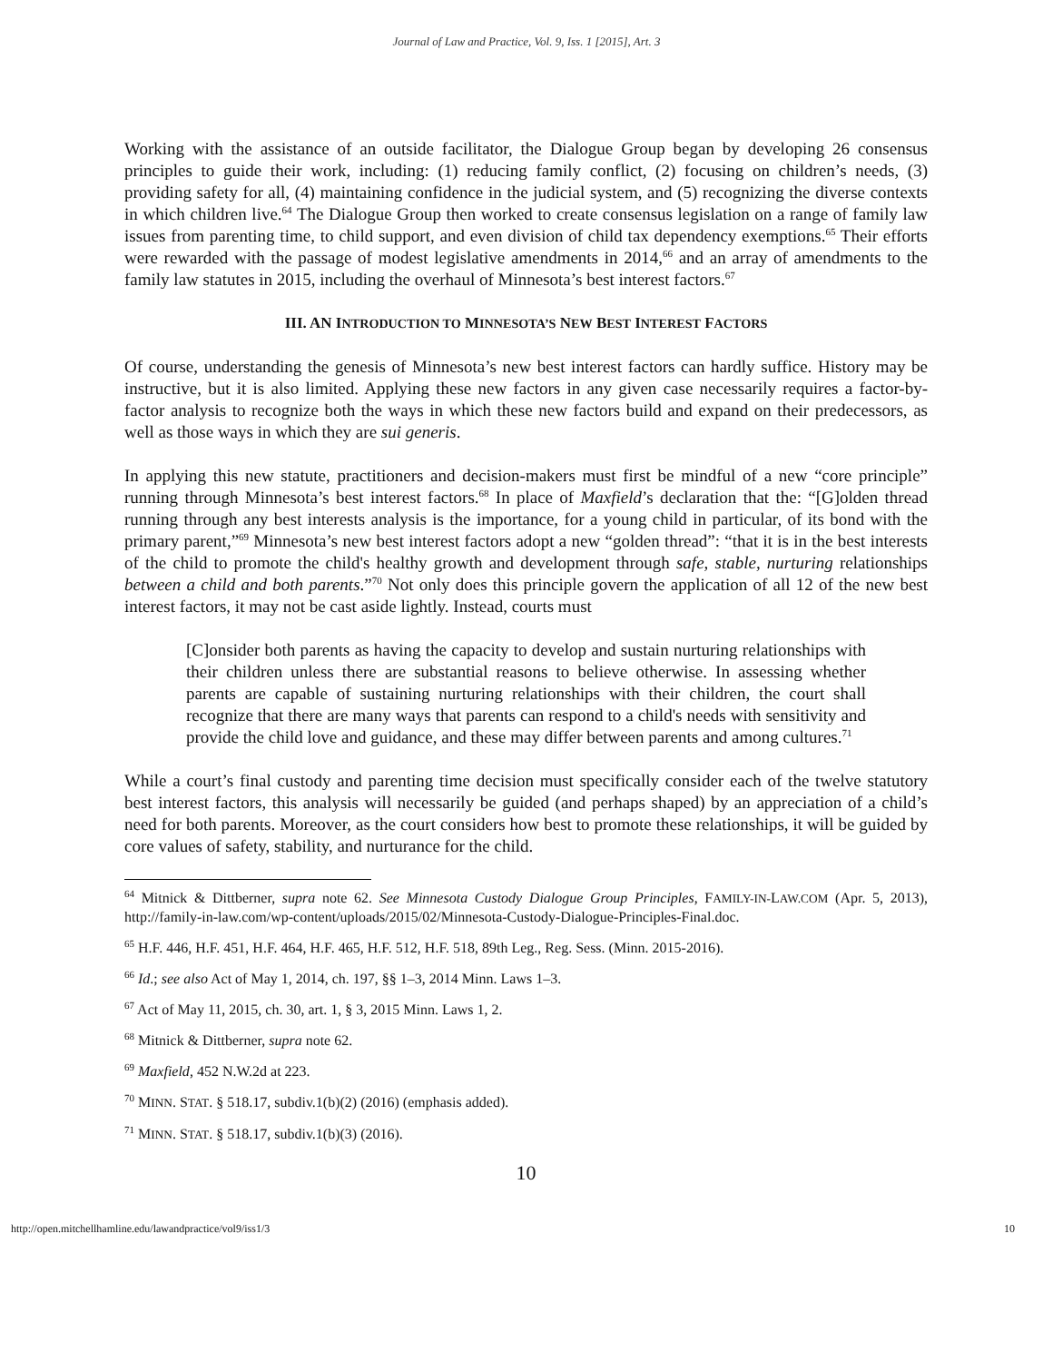Journal of Law and Practice, Vol. 9, Iss. 1 [2015], Art. 3
Working with the assistance of an outside facilitator, the Dialogue Group began by developing 26 consensus principles to guide their work, including: (1) reducing family conflict, (2) focusing on children’s needs, (3) providing safety for all, (4) maintaining confidence in the judicial system, and (5) recognizing the diverse contexts in which children live.<sup>64</sup> The Dialogue Group then worked to create consensus legislation on a range of family law issues from parenting time, to child support, and even division of child tax dependency exemptions.<sup>65</sup> Their efforts were rewarded with the passage of modest legislative amendments in 2014,<sup>66</sup> and an array of amendments to the family law statutes in 2015, including the overhaul of Minnesota’s best interest factors.<sup>67</sup>
III. AN INTRODUCTION TO MINNESOTA’S NEW BEST INTEREST FACTORS
Of course, understanding the genesis of Minnesota’s new best interest factors can hardly suffice. History may be instructive, but it is also limited. Applying these new factors in any given case necessarily requires a factor-by-factor analysis to recognize both the ways in which these new factors build and expand on their predecessors, as well as those ways in which they are sui generis.
In applying this new statute, practitioners and decision-makers must first be mindful of a new “core principle” running through Minnesota’s best interest factors.<sup>68</sup> In place of Maxfield’s declaration that the: “[G]olden thread running through any best interests analysis is the importance, for a young child in particular, of its bond with the primary parent,”<sup>69</sup> Minnesota’s new best interest factors adopt a new “golden thread”: “that it is in the best interests of the child to promote the child's healthy growth and development through safe, stable, nurturing relationships between a child and both parents.”<sup>70</sup> Not only does this principle govern the application of all 12 of the new best interest factors, it may not be cast aside lightly. Instead, courts must
[C]onsider both parents as having the capacity to develop and sustain nurturing relationships with their children unless there are substantial reasons to believe otherwise. In assessing whether parents are capable of sustaining nurturing relationships with their children, the court shall recognize that there are many ways that parents can respond to a child's needs with sensitivity and provide the child love and guidance, and these may differ between parents and among cultures.<sup>71</sup>
While a court’s final custody and parenting time decision must specifically consider each of the twelve statutory best interest factors, this analysis will necessarily be guided (and perhaps shaped) by an appreciation of a child’s need for both parents. Moreover, as the court considers how best to promote these relationships, it will be guided by core values of safety, stability, and nurturance for the child.
<sup>64</sup> Mitnick & Dittberner, supra note 62. See Minnesota Custody Dialogue Group Principles, FAMILY-IN-LAW.COM (Apr. 5, 2013), http://family-in-law.com/wp-content/uploads/2015/02/Minnesota-Custody-Dialogue-Principles-Final.doc.
<sup>65</sup> H.F. 446, H.F. 451, H.F. 464, H.F. 465, H.F. 512, H.F. 518, 89th Leg., Reg. Sess. (Minn. 2015-2016).
<sup>66</sup> Id.; see also Act of May 1, 2014, ch. 197, §§ 1–3, 2014 Minn. Laws 1–3.
<sup>67</sup> Act of May 11, 2015, ch. 30, art. 1, § 3, 2015 Minn. Laws 1, 2.
<sup>68</sup> Mitnick & Dittberner, supra note 62.
<sup>69</sup> Maxfield, 452 N.W.2d at 223.
<sup>70</sup> MINN. STAT. § 518.17, subdiv.1(b)(2) (2016) (emphasis added).
<sup>71</sup> MINN. STAT. § 518.17, subdiv.1(b)(3) (2016).
10
http://open.mitchellhamline.edu/lawandpractice/vol9/iss1/3 10